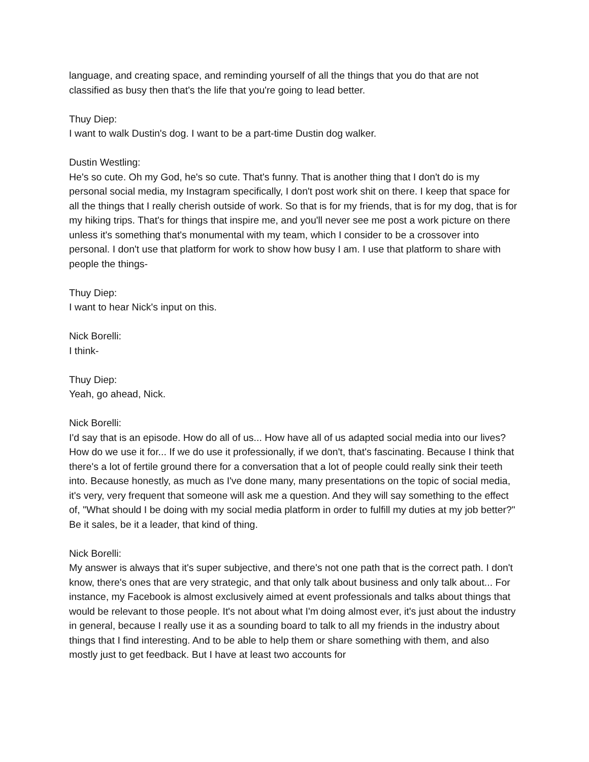language, and creating space, and reminding yourself of all the things that you do that are not classified as busy then that's the life that you're going to lead better.
Thuy Diep:
I want to walk Dustin's dog. I want to be a part-time Dustin dog walker.
Dustin Westling:
He's so cute. Oh my God, he's so cute. That's funny. That is another thing that I don't do is my personal social media, my Instagram specifically, I don't post work shit on there. I keep that space for all the things that I really cherish outside of work. So that is for my friends, that is for my dog, that is for my hiking trips. That's for things that inspire me, and you'll never see me post a work picture on there unless it's something that's monumental with my team, which I consider to be a crossover into personal. I don't use that platform for work to show how busy I am. I use that platform to share with people the things-
Thuy Diep:
I want to hear Nick's input on this.
Nick Borelli:
I think-
Thuy Diep:
Yeah, go ahead, Nick.
Nick Borelli:
I'd say that is an episode. How do all of us... How have all of us adapted social media into our lives? How do we use it for... If we do use it professionally, if we don't, that's fascinating. Because I think that there's a lot of fertile ground there for a conversation that a lot of people could really sink their teeth into. Because honestly, as much as I've done many, many presentations on the topic of social media, it's very, very frequent that someone will ask me a question. And they will say something to the effect of, "What should I be doing with my social media platform in order to fulfill my duties at my job better?" Be it sales, be it a leader, that kind of thing.
Nick Borelli:
My answer is always that it's super subjective, and there's not one path that is the correct path. I don't know, there's ones that are very strategic, and that only talk about business and only talk about... For instance, my Facebook is almost exclusively aimed at event professionals and talks about things that would be relevant to those people. It's not about what I'm doing almost ever, it's just about the industry in general, because I really use it as a sounding board to talk to all my friends in the industry about things that I find interesting. And to be able to help them or share something with them, and also mostly just to get feedback. But I have at least two accounts for